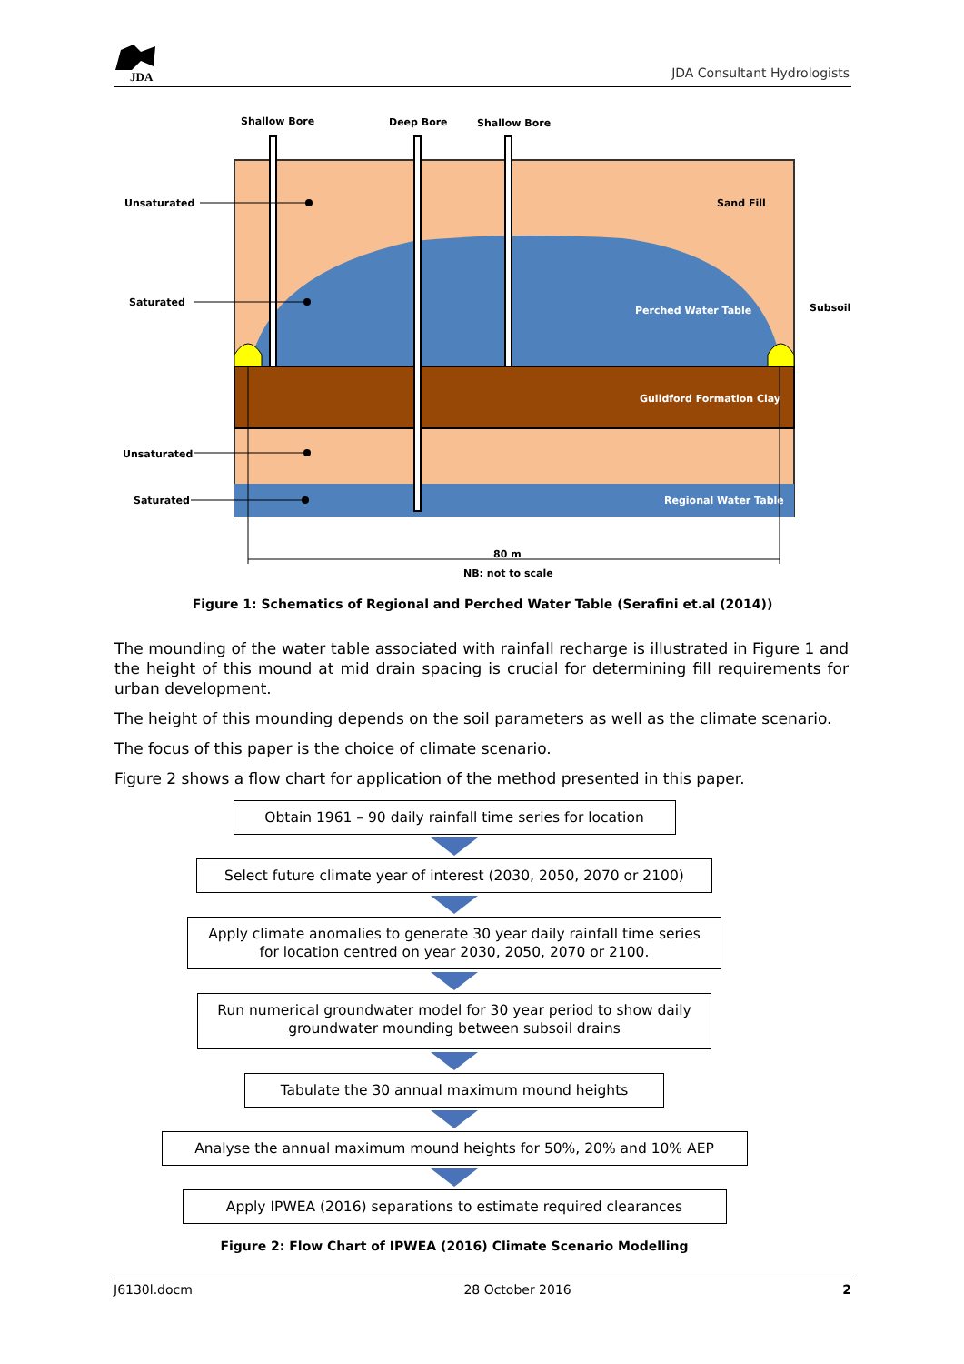JDA JDA Consultant Hydrologists
Shallow Bore
Deep Bore
Shallow Bore
Unsaturated
Saturated
Unsaturated
Saturated
Sand Fill
Perched Water Table
Subsoil
Guildford Formation Clay
Regional Water Table
80 m
NB: not to scale
Figure 1: Schematics of Regional and Perched Water Table (Serafini et.al (2014))
The mounding of the water table associated with rainfall recharge is illustrated in Figure 1 and the height of this mound at mid drain spacing is crucial for determining fill requirements for urban development.
The height of this mounding depends on the soil parameters as well as the climate scenario.
The focus of this paper is the choice of climate scenario.
Figure 2 shows a flow chart for application of the method presented in this paper.
Obtain 1961 – 90 daily rainfall time series for location
Select future climate year of interest (2030, 2050, 2070 or 2100)
Apply climate anomalies to generate 30 year daily rainfall time series for location centred on year 2030, 2050, 2070 or 2100.
Run numerical groundwater model for 30 year period to show daily groundwater mounding between subsoil drains
Tabulate the 30 annual maximum mound heights
Analyse the annual maximum mound heights for 50%, 20% and 10% AEP
Apply IPWEA (2016) separations to estimate required clearances
Figure 2: Flow Chart of IPWEA (2016) Climate Scenario Modelling
J6130l.docm 28 October 2016 2